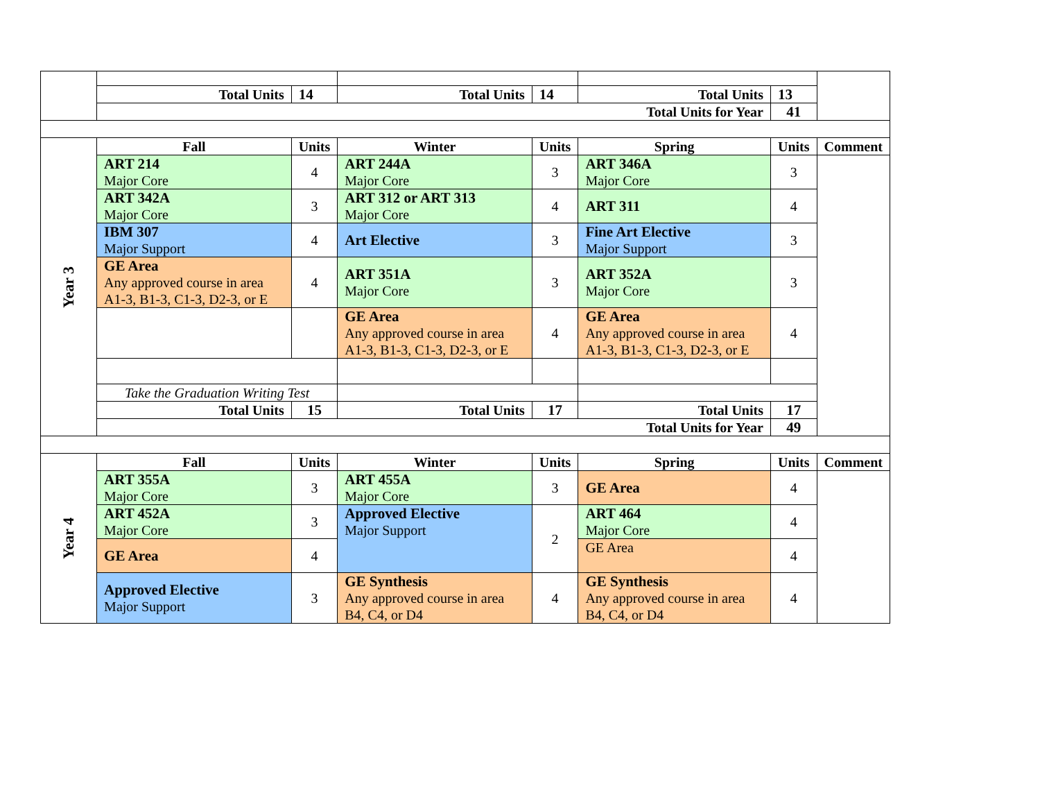| | Total Units | 14 | Total Units | 14 | Total Units | 13 | |
| | Total Units for Year | | | | | 41 | |
| Year 3 | Fall | Units | Winter | Units | Spring | Units | Comment |
| | ART 214 Major Core | 4 | ART 244A Major Core | 3 | ART 346A Major Core | 3 | |
| | ART 342A Major Core | 3 | ART 312 or ART 313 Major Core | 4 | ART 311 | 4 | |
| | IBM 307 Major Support | 4 | Art Elective | 3 | Fine Art Elective Major Support | 3 | |
| | GE Area Any approved course in area A1-3, B1-3, C1-3, D2-3, or E | 4 | ART 351A Major Core | 3 | ART 352A Major Core | 3 | |
| | | | GE Area Any approved course in area A1-3, B1-3, C1-3, D2-3, or E | 4 | GE Area Any approved course in area A1-3, B1-3, C1-3, D2-3, or E | 4 | |
| | Take the Graduation Writing Test | | | | | | |
| | Total Units | 15 | Total Units | 17 | Total Units | 17 | |
| | Total Units for Year | | | | | 49 | |
| Year 4 | Fall | Units | Winter | Units | Spring | Units | Comment |
| | ART 355A Major Core | 3 | ART 455A Major Core | 3 | GE Area | 4 | |
| | ART 452A Major Core | 3 | Approved Elective Major Support | 2 | ART 464 Major Core | 4 | |
| | GE Area | 4 | | | GE Area | 4 | |
| | Approved Elective Major Support | 3 | GE Synthesis Any approved course in area B4, C4, or D4 | 4 | GE Synthesis Any approved course in area B4, C4, or D4 | 4 | |